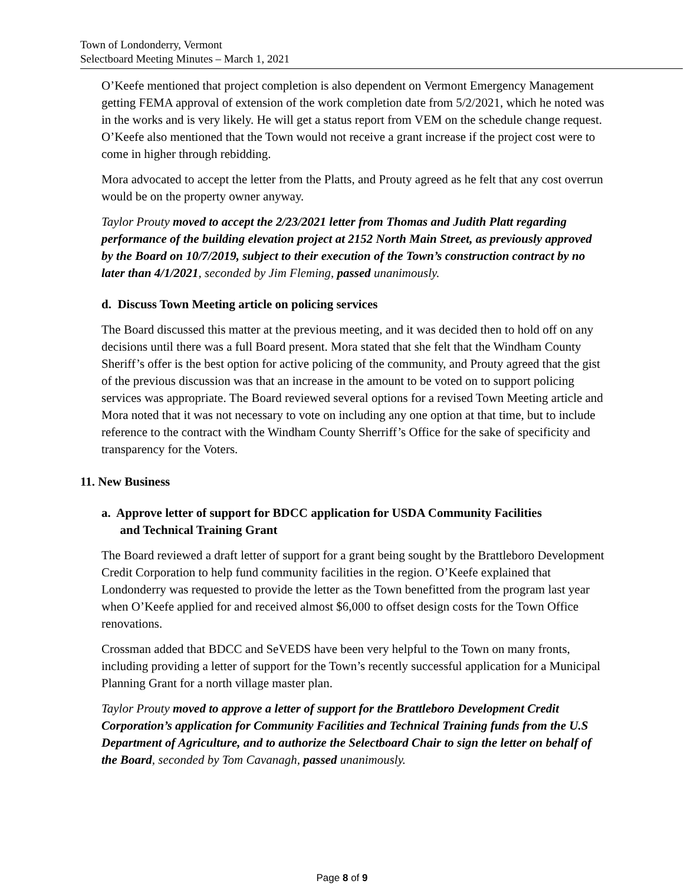Town of Londonderry, Vermont
Selectboard Meeting Minutes – March 1, 2021
O’Keefe mentioned that project completion is also dependent on Vermont Emergency Management getting FEMA approval of extension of the work completion date from 5/2/2021, which he noted was in the works and is very likely. He will get a status report from VEM on the schedule change request. O’Keefe also mentioned that the Town would not receive a grant increase if the project cost were to come in higher through rebidding.
Mora advocated to accept the letter from the Platts, and Prouty agreed as he felt that any cost overrun would be on the property owner anyway.
Taylor Prouty moved to accept the 2/23/2021 letter from Thomas and Judith Platt regarding performance of the building elevation project at 2152 North Main Street, as previously approved by the Board on 10/7/2019, subject to their execution of the Town’s construction contract by no later than 4/1/2021, seconded by Jim Fleming, passed unanimously.
d. Discuss Town Meeting article on policing services
The Board discussed this matter at the previous meeting, and it was decided then to hold off on any decisions until there was a full Board present. Mora stated that she felt that the Windham County Sheriff’s offer is the best option for active policing of the community, and Prouty agreed that the gist of the previous discussion was that an increase in the amount to be voted on to support policing services was appropriate. The Board reviewed several options for a revised Town Meeting article and Mora noted that it was not necessary to vote on including any one option at that time, but to include reference to the contract with the Windham County Sherriff’s Office for the sake of specificity and transparency for the Voters.
11. New Business
a. Approve letter of support for BDCC application for USDA Community Facilities
and Technical Training Grant
The Board reviewed a draft letter of support for a grant being sought by the Brattleboro Development Credit Corporation to help fund community facilities in the region. O’Keefe explained that Londonderry was requested to provide the letter as the Town benefitted from the program last year when O’Keefe applied for and received almost $6,000 to offset design costs for the Town Office renovations.
Crossman added that BDCC and SeVEDS have been very helpful to the Town on many fronts, including providing a letter of support for the Town’s recently successful application for a Municipal Planning Grant for a north village master plan.
Taylor Prouty moved to approve a letter of support for the Brattleboro Development Credit Corporation’s application for Community Facilities and Technical Training funds from the U.S Department of Agriculture, and to authorize the Selectboard Chair to sign the letter on behalf of the Board, seconded by Tom Cavanagh, passed unanimously.
Page 8 of 9